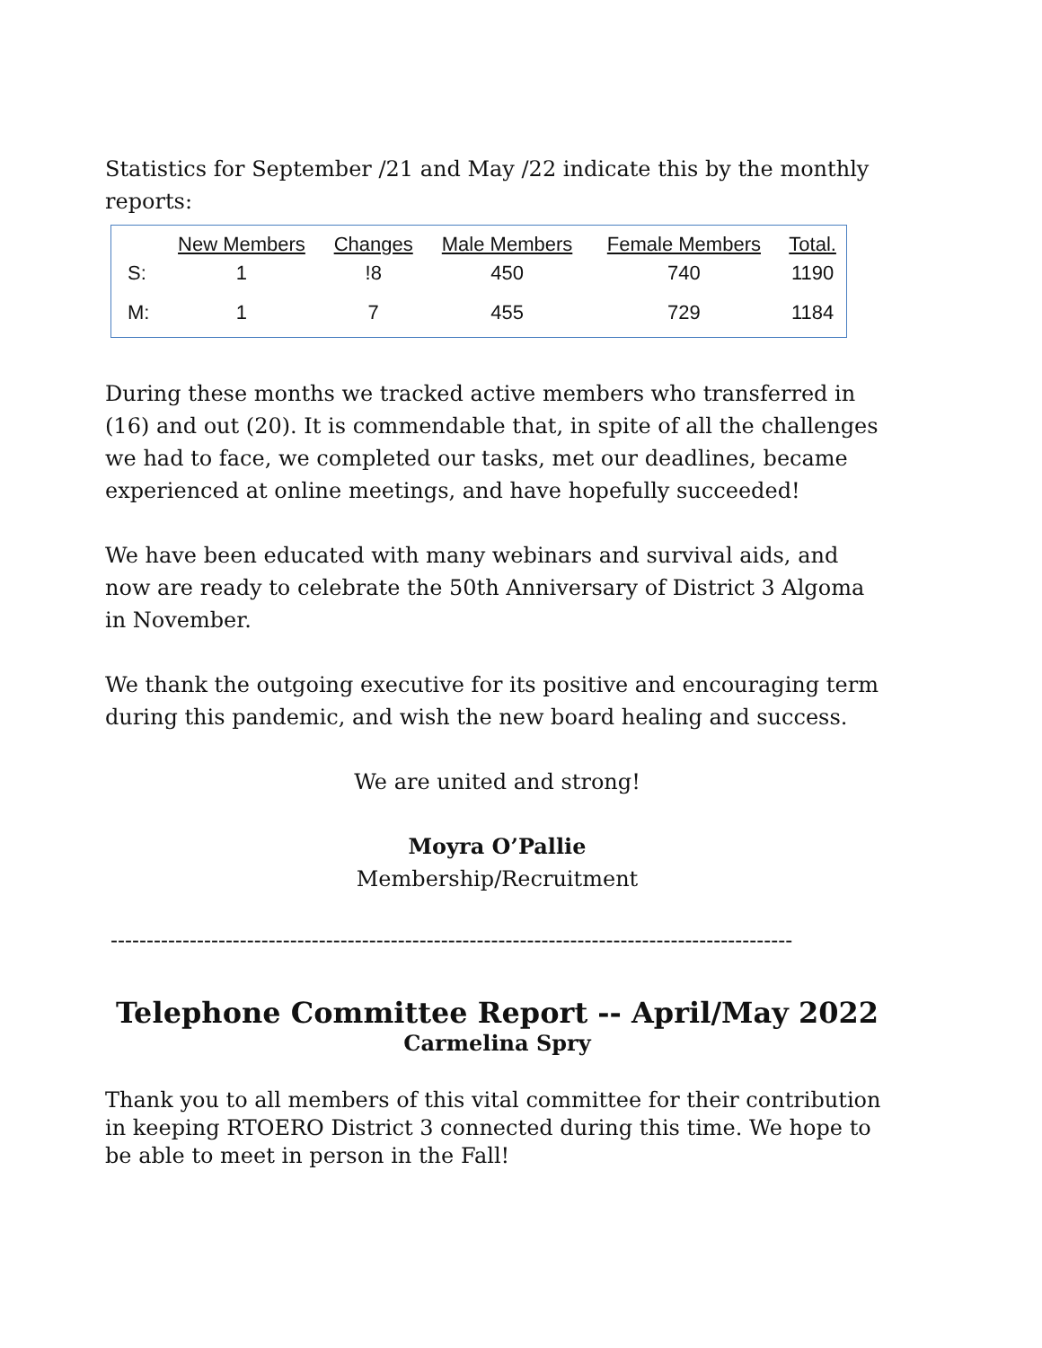Statistics for September /21 and May /22 indicate this by the monthly reports:
| | New Members | Changes | Male Members | Female Members | Total. |
| --- | --- | --- | --- | --- | --- |
| S: | 1 | !8 | 450 | 740 | 1190 |
| M: | 1 | 7 | 455 | 729 | 1184 |
During these months we tracked active members who transferred in (16) and out (20). It is commendable that, in spite of all the challenges we had to face, we completed our tasks, met our deadlines, became experienced at online meetings, and have hopefully succeeded!
We have been educated with many webinars and survival aids, and now are ready to celebrate the 50th Anniversary of District 3 Algoma in November.
We thank the outgoing executive for its positive and encouraging term during this pandemic, and wish the new board healing and success.
We are united and strong!
Moyra O’Pallie
Membership/Recruitment
-----------------------------------------------------------------------------------------------
Telephone Committee Report -- April/May 2022
Carmelina Spry
Thank you to all members of this vital committee for their contribution in keeping RTOERO District 3 connected during this time. We hope to be able to meet in person in the Fall!